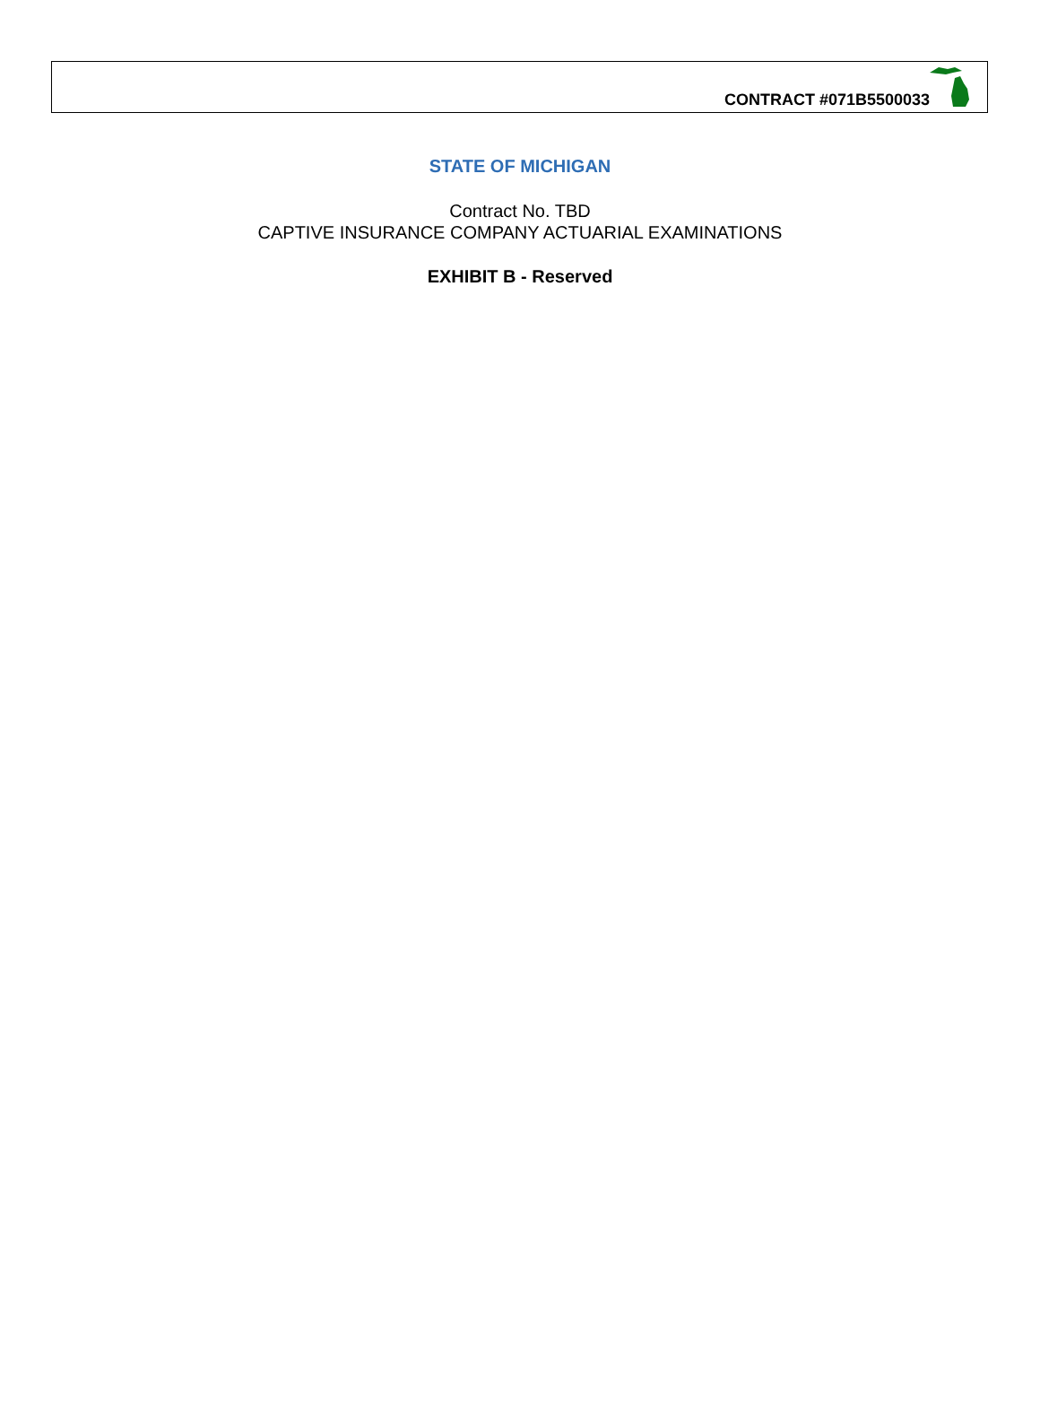CONTRACT #071B5500033
STATE OF MICHIGAN
Contract No. TBD
CAPTIVE INSURANCE COMPANY ACTUARIAL EXAMINATIONS
EXHIBIT B - Reserved